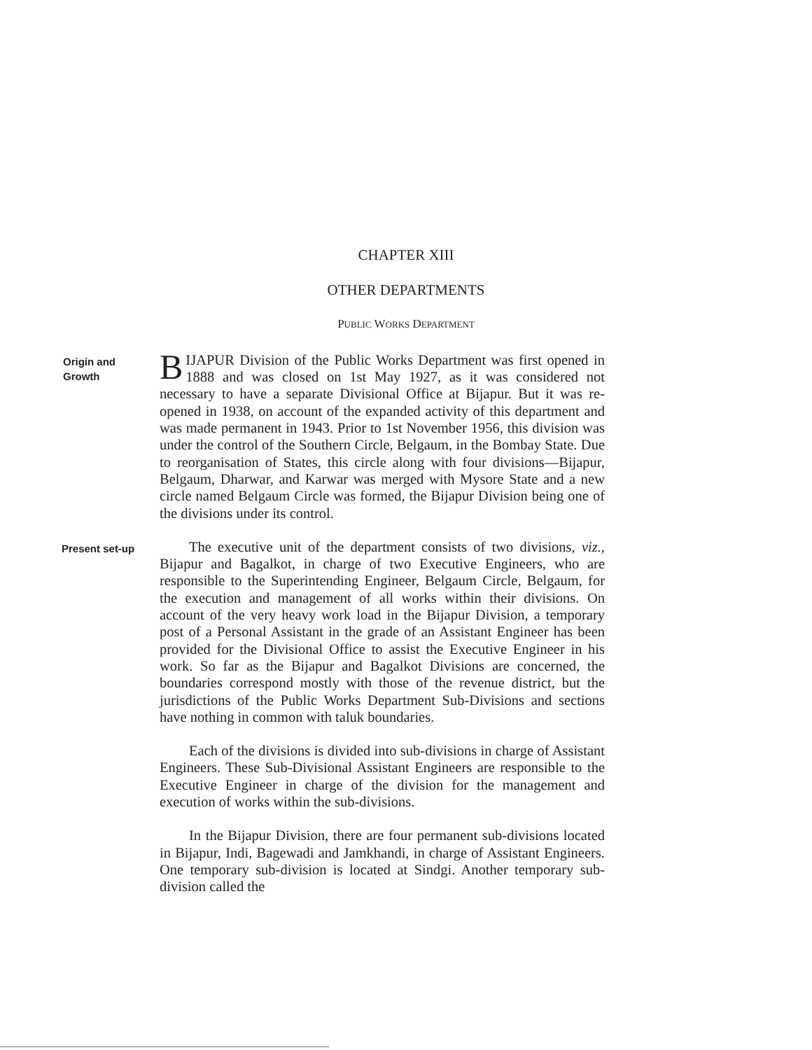CHAPTER XIII
OTHER DEPARTMENTS
PUBLIC WORKS DEPARTMENT
Origin and
Growth
BIJAPUR Division of the Public Works Department was first opened in 1888 and was closed on 1st May 1927, as it was considered not necessary to have a separate Divisional Office at Bijapur. But it was re-opened in 1938, on account of the expanded activity of this department and was made permanent in 1943. Prior to 1st November 1956, this division was under the control of the Southern Circle, Belgaum, in the Bombay State. Due to reorganisation of States, this circle along with four divisions—Bijapur, Belgaum, Dharwar, and Karwar was merged with Mysore State and a new circle named Belgaum Circle was formed, the Bijapur Division being one of the divisions under its control.
Present set-up
The executive unit of the department consists of two divisions, viz., Bijapur and Bagalkot, in charge of two Executive Engineers, who are responsible to the Superintending Engineer, Belgaum Circle, Belgaum, for the execution and management of all works within their divisions. On account of the very heavy work load in the Bijapur Division, a temporary post of a Personal Assistant in the grade of an Assistant Engineer has been provided for the Divisional Office to assist the Executive Engineer in his work. So far as the Bijapur and Bagalkot Divisions are concerned, the boundaries correspond mostly with those of the revenue district, but the jurisdictions of the Public Works Department Sub-Divisions and sections have nothing in common with taluk boundaries.
Each of the divisions is divided into sub-divisions in charge of Assistant Engineers. These Sub-Divisional Assistant Engineers are responsible to the Executive Engineer in charge of the division for the management and execution of works within the sub-divisions.
In the Bijapur Division, there are four permanent sub-divisions located in Bijapur, Indi, Bagewadi and Jamkhandi, in charge of Assistant Engineers. One temporary sub-division is located at Sindgi. Another temporary sub-division called the